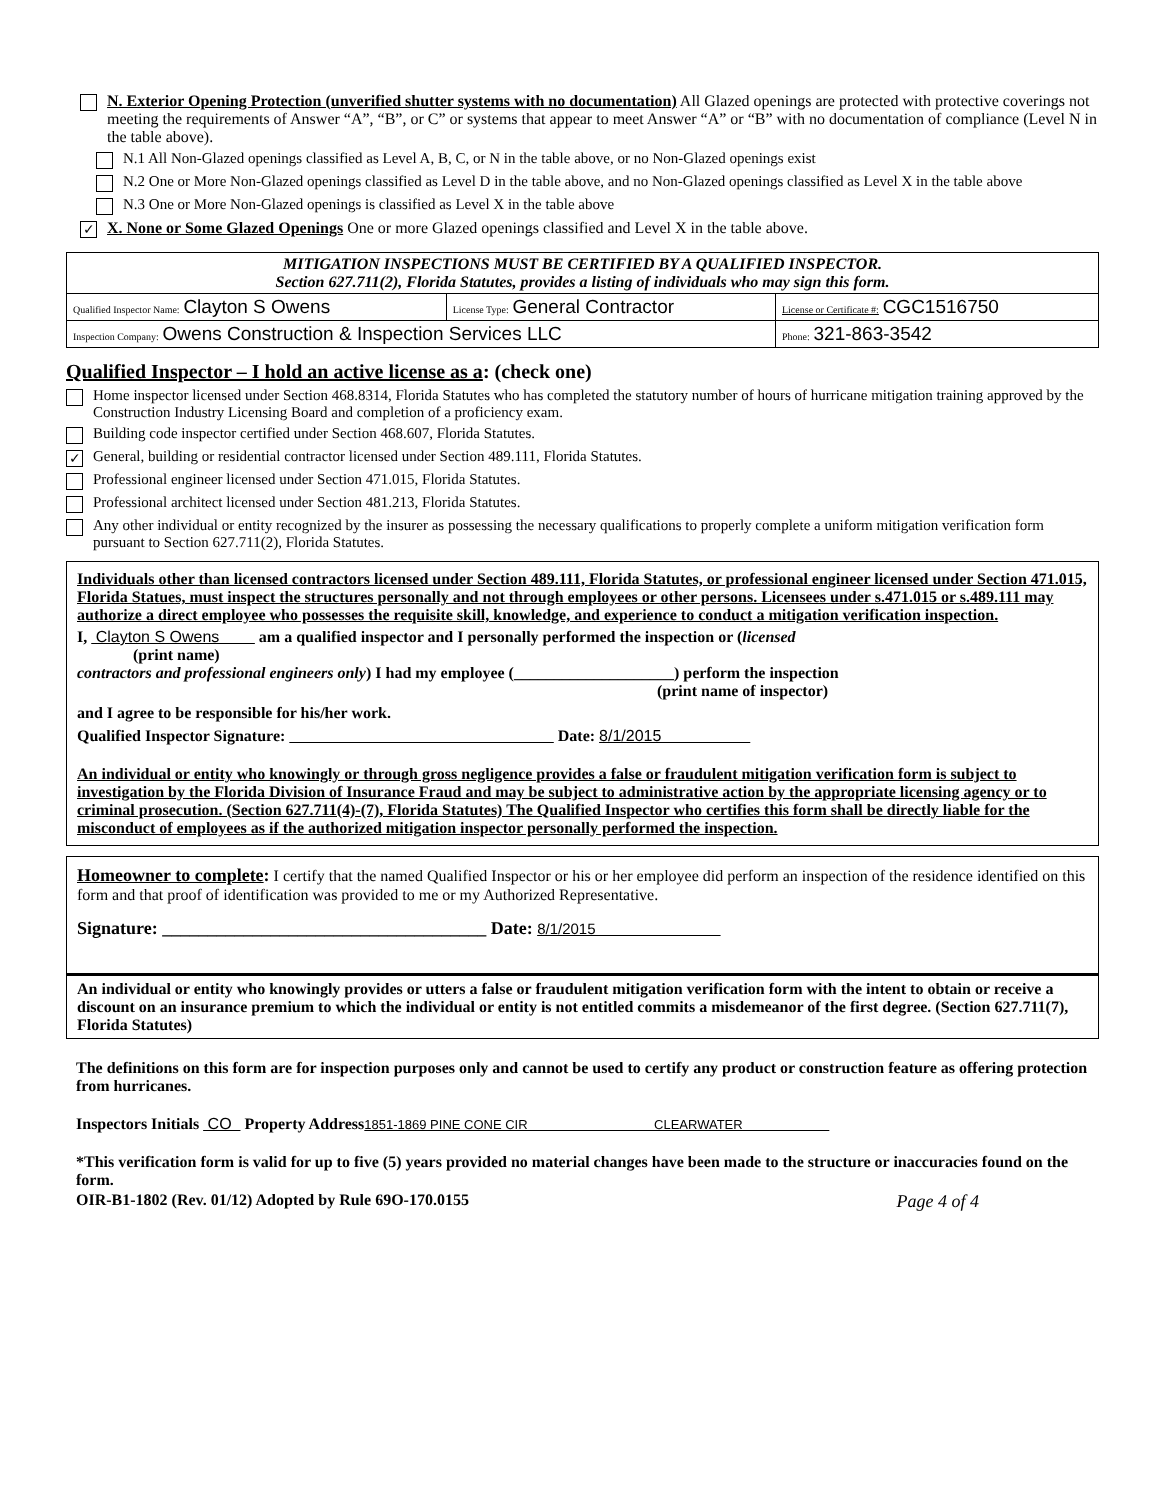N. Exterior Opening Protection (unverified shutter systems with no documentation) All Glazed openings are protected with protective coverings not meeting the requirements of Answer “A”, “B”, or C” or systems that appear to meet Answer “A” or “B” with no documentation of compliance (Level N in the table above).
N.1 All Non-Glazed openings classified as Level A, B, C, or N in the table above, or no Non-Glazed openings exist
N.2 One or More Non-Glazed openings classified as Level D in the table above, and no Non-Glazed openings classified as Level X in the table above
N.3 One or More Non-Glazed openings is classified as Level X in the table above
✓ X. None or Some Glazed Openings One or more Glazed openings classified and Level X in the table above.
| MITIGATION INSPECTIONS MUST BE CERTIFIED BY A QUALIFIED INSPECTOR. Section 627.711(2), Florida Statutes, provides a listing of individuals who may sign this form. | | |
| Qualified Inspector Name: Clayton S Owens | License Type: General Contractor | License or Certificate #: CGC1516750 |
| Inspection Company: Owens Construction & Inspection Services LLC | | Phone: 321-863-3542 |
Qualified Inspector – I hold an active license as a: (check one)
Home inspector licensed under Section 468.8314, Florida Statutes who has completed the statutory number of hours of hurricane mitigation training approved by the Construction Industry Licensing Board and completion of a proficiency exam.
Building code inspector certified under Section 468.607, Florida Statutes.
✓ General, building or residential contractor licensed under Section 489.111, Florida Statutes.
Professional engineer licensed under Section 471.015, Florida Statutes.
Professional architect licensed under Section 481.213, Florida Statutes.
Any other individual or entity recognized by the insurer as possessing the necessary qualifications to properly complete a uniform mitigation verification form pursuant to Section 627.711(2), Florida Statutes.
Individuals other than licensed contractors licensed under Section 489.111, Florida Statutes, or professional engineer licensed under Section 471.015, Florida Statues, must inspect the structures personally and not through employees or other persons. Licensees under s.471.015 or s.489.111 may authorize a direct employee who possesses the requisite skill, knowledge, and experience to conduct a mitigation verification inspection.
I, Clayton S Owens am a qualified inspector and I personally performed the inspection or (licensed
(print name)
contractors and professional engineers only) I had my employee (____________________) perform the inspection
(print name of inspector)
and I agree to be responsible for his/her work.
Qualified Inspector Signature: Date: 8/1/2015
An individual or entity who knowingly or through gross negligence provides a false or fraudulent mitigation verification form is subject to investigation by the Florida Division of Insurance Fraud and may be subject to administrative action by the appropriate licensing agency or to criminal prosecution. (Section 627.711(4)-(7), Florida Statutes) The Qualified Inspector who certifies this form shall be directly liable for the misconduct of employees as if the authorized mitigation inspector personally performed the inspection.
Homeowner to complete: I certify that the named Qualified Inspector or his or her employee did perform an inspection of the residence identified on this form and that proof of identification was provided to me or my Authorized Representative.
Signature: ____________________________________ Date: 8/1/2015
An individual or entity who knowingly provides or utters a false or fraudulent mitigation verification form with the intent to obtain or receive a discount on an insurance premium to which the individual or entity is not entitled commits a misdemeanor of the first degree. (Section 627.711(7), Florida Statutes)
The definitions on this form are for inspection purposes only and cannot be used to certify any product or construction feature as offering protection from hurricanes.
Inspectors Initials CO Property Address 1851-1869 PINE CONE CIR CLEARWATER
*This verification form is valid for up to five (5) years provided no material changes have been made to the structure or inaccuracies found on the form.
OIR-B1-1802 (Rev. 01/12) Adopted by Rule 69O-170.0155 Page 4 of 4